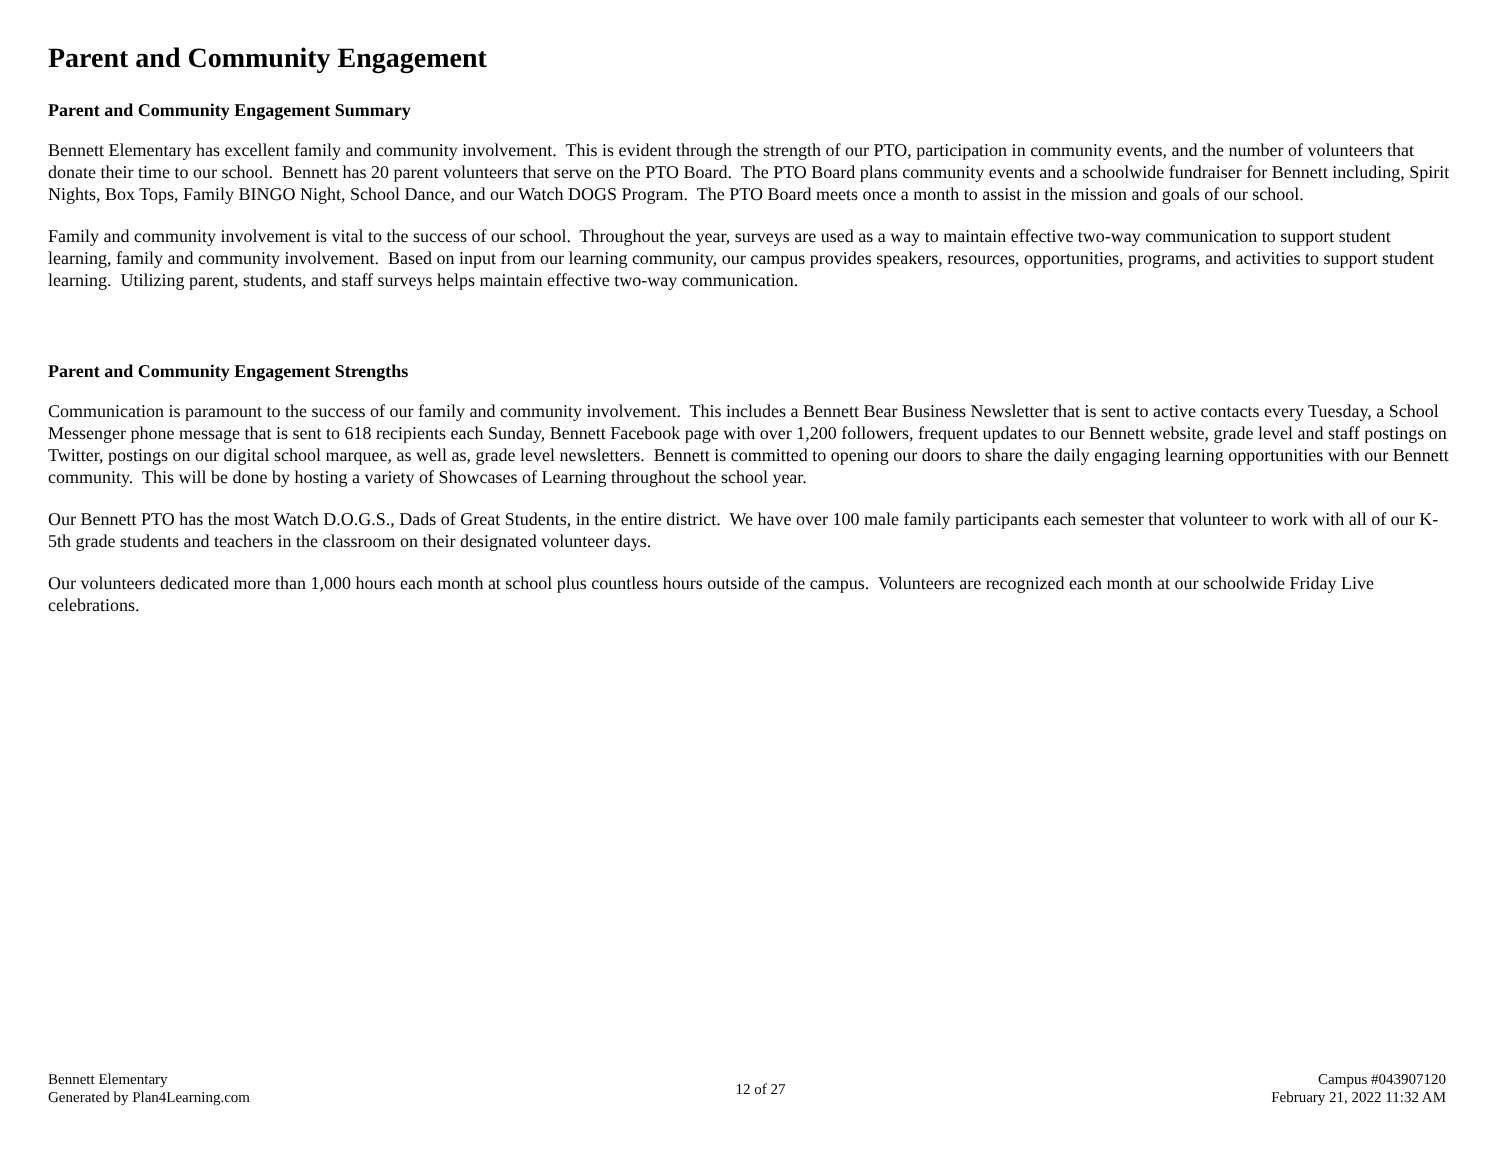Parent and Community Engagement
Parent and Community Engagement Summary
Bennett Elementary has excellent family and community involvement. This is evident through the strength of our PTO, participation in community events, and the number of volunteers that donate their time to our school. Bennett has 20 parent volunteers that serve on the PTO Board. The PTO Board plans community events and a schoolwide fundraiser for Bennett including, Spirit Nights, Box Tops, Family BINGO Night, School Dance, and our Watch DOGS Program. The PTO Board meets once a month to assist in the mission and goals of our school.
Family and community involvement is vital to the success of our school. Throughout the year, surveys are used as a way to maintain effective two-way communication to support student learning, family and community involvement. Based on input from our learning community, our campus provides speakers, resources, opportunities, programs, and activities to support student learning. Utilizing parent, students, and staff surveys helps maintain effective two-way communication.
Parent and Community Engagement Strengths
Communication is paramount to the success of our family and community involvement. This includes a Bennett Bear Business Newsletter that is sent to active contacts every Tuesday, a School Messenger phone message that is sent to 618 recipients each Sunday, Bennett Facebook page with over 1,200 followers, frequent updates to our Bennett website, grade level and staff postings on Twitter, postings on our digital school marquee, as well as, grade level newsletters. Bennett is committed to opening our doors to share the daily engaging learning opportunities with our Bennett community. This will be done by hosting a variety of Showcases of Learning throughout the school year.
Our Bennett PTO has the most Watch D.O.G.S., Dads of Great Students, in the entire district. We have over 100 male family participants each semester that volunteer to work with all of our K-5th grade students and teachers in the classroom on their designated volunteer days.
Our volunteers dedicated more than 1,000 hours each month at school plus countless hours outside of the campus. Volunteers are recognized each month at our schoolwide Friday Live celebrations.
Bennett Elementary
Generated by Plan4Learning.com
12 of 27
Campus #043907120
February 21, 2022 11:32 AM